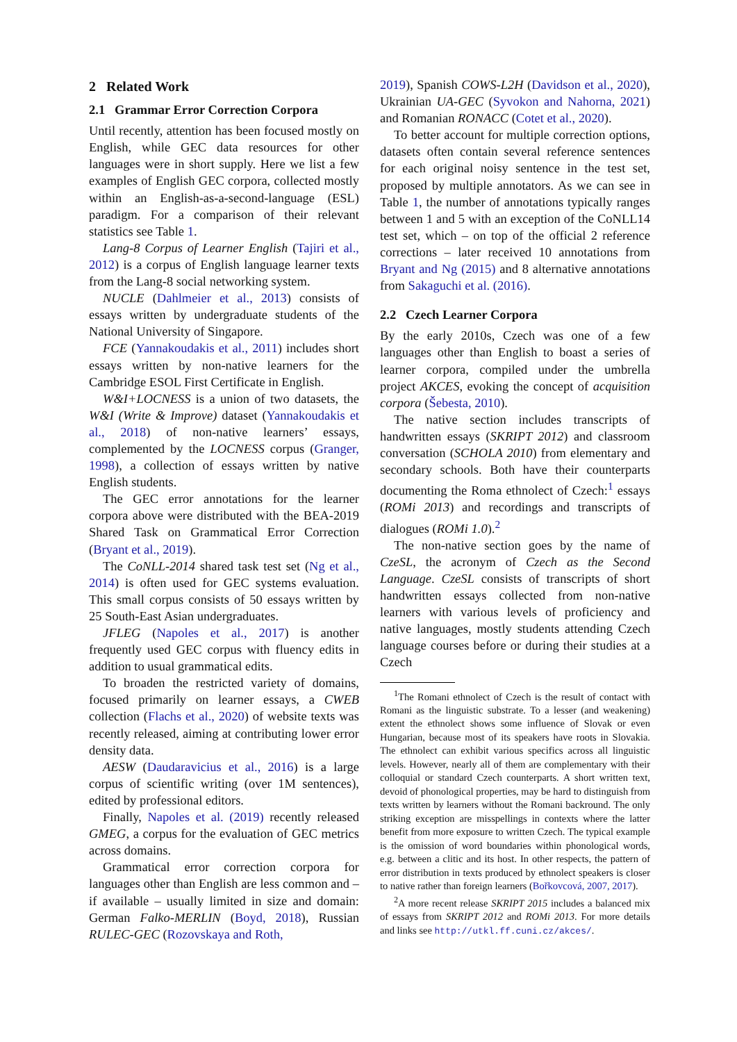2 Related Work
2.1 Grammar Error Correction Corpora
Until recently, attention has been focused mostly on English, while GEC data resources for other languages were in short supply. Here we list a few examples of English GEC corpora, collected mostly within an English-as-a-second-language (ESL) paradigm. For a comparison of their relevant statistics see Table 1.
Lang-8 Corpus of Learner English (Tajiri et al., 2012) is a corpus of English language learner texts from the Lang-8 social networking system.
NUCLE (Dahlmeier et al., 2013) consists of essays written by undergraduate students of the National University of Singapore.
FCE (Yannakoudakis et al., 2011) includes short essays written by non-native learners for the Cambridge ESOL First Certificate in English.
W&I+LOCNESS is a union of two datasets, the W&I (Write & Improve) dataset (Yannakoudakis et al., 2018) of non-native learners’ essays, complemented by the LOCNESS corpus (Granger, 1998), a collection of essays written by native English students.
The GEC error annotations for the learner corpora above were distributed with the BEA-2019 Shared Task on Grammatical Error Correction (Bryant et al., 2019).
The CoNLL-2014 shared task test set (Ng et al., 2014) is often used for GEC systems evaluation. This small corpus consists of 50 essays written by 25 South-East Asian undergraduates.
JFLEG (Napoles et al., 2017) is another frequently used GEC corpus with fluency edits in addition to usual grammatical edits.
To broaden the restricted variety of domains, focused primarily on learner essays, a CWEB collection (Flachs et al., 2020) of website texts was recently released, aiming at contributing lower error density data.
AESW (Daudaravicius et al., 2016) is a large corpus of scientific writing (over 1M sentences), edited by professional editors.
Finally, Napoles et al. (2019) recently released GMEG, a corpus for the evaluation of GEC metrics across domains.
Grammatical error correction corpora for languages other than English are less common and – if available – usually limited in size and domain: German Falko-MERLIN (Boyd, 2018), Russian RULEC-GEC (Rozovskaya and Roth,
2019), Spanish COWS-L2H (Davidson et al., 2020), Ukrainian UA-GEC (Syvokon and Nahorna, 2021) and Romanian RONACC (Cotet et al., 2020).
To better account for multiple correction options, datasets often contain several reference sentences for each original noisy sentence in the test set, proposed by multiple annotators. As we can see in Table 1, the number of annotations typically ranges between 1 and 5 with an exception of the CoNLL14 test set, which – on top of the official 2 reference corrections – later received 10 annotations from Bryant and Ng (2015) and 8 alternative annotations from Sakaguchi et al. (2016).
2.2 Czech Learner Corpora
By the early 2010s, Czech was one of a few languages other than English to boast a series of learner corpora, compiled under the umbrella project AKCES, evoking the concept of acquisition corpora (Šebesta, 2010).
The native section includes transcripts of handwritten essays (SKRIPT 2012) and classroom conversation (SCHOLA 2010) from elementary and secondary schools. Both have their counterparts documenting the Roma ethnolect of Czech:<sup>1</sup> essays (ROMi 2013) and recordings and transcripts of dialogues (ROMi 1.0).<sup>2</sup>
The non-native section goes by the name of CzeSL, the acronym of Czech as the Second Language. CzeSL consists of transcripts of short handwritten essays collected from non-native learners with various levels of proficiency and native languages, mostly students attending Czech language courses before or during their studies at a Czech
<sup>1</sup> The Romani ethnolect of Czech is the result of contact with Romani as the linguistic substrate. To a lesser (and weakening) extent the ethnolect shows some influence of Slovak or even Hungarian, because most of its speakers have roots in Slovakia. The ethnolect can exhibit various specifics across all linguistic levels. However, nearly all of them are complementary with their colloquial or standard Czech counterparts. A short written text, devoid of phonological properties, may be hard to distinguish from texts written by learners without the Romani backround. The only striking exception are misspellings in contexts where the latter benefit from more exposure to written Czech. The typical example is the omission of word boundaries within phonological words, e.g. between a clitic and its host. In other respects, the pattern of error distribution in texts produced by ethnolect speakers is closer to native rather than foreign learners (Bořkovcová, 2007, 2017).
<sup>2</sup> A more recent release SKRIPT 2015 includes a balanced mix of essays from SKRIPT 2012 and ROMi 2013. For more details and links see http://utkl.ff.cuni.cz/akces/.